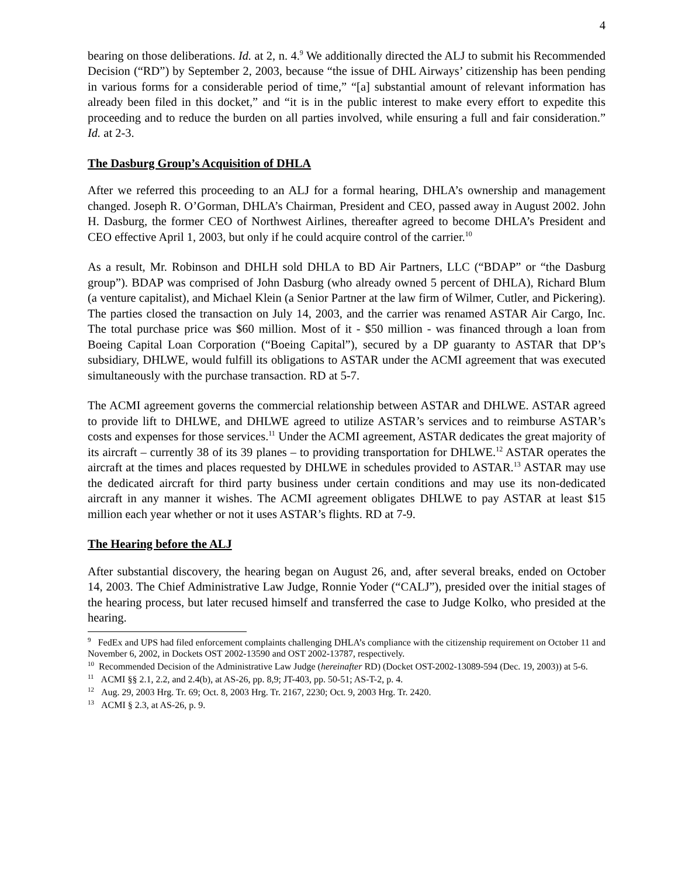4
bearing on those deliberations. Id. at 2, n. 4.<sup>9</sup> We additionally directed the ALJ to submit his Recommended Decision (“RD”) by September 2, 2003, because “the issue of DHL Airways’ citizenship has been pending in various forms for a considerable period of time,” “[a] substantial amount of relevant information has already been filed in this docket,” and “it is in the public interest to make every effort to expedite this proceeding and to reduce the burden on all parties involved, while ensuring a full and fair consideration.” Id. at 2-3.
The Dasburg Group’s Acquisition of DHLA
After we referred this proceeding to an ALJ for a formal hearing, DHLA’s ownership and management changed. Joseph R. O’Gorman, DHLA’s Chairman, President and CEO, passed away in August 2002. John H. Dasburg, the former CEO of Northwest Airlines, thereafter agreed to become DHLA’s President and CEO effective April 1, 2003, but only if he could acquire control of the carrier.<sup>10</sup>
As a result, Mr. Robinson and DHLH sold DHLA to BD Air Partners, LLC (“BDAP” or “the Dasburg group”). BDAP was comprised of John Dasburg (who already owned 5 percent of DHLA), Richard Blum (a venture capitalist), and Michael Klein (a Senior Partner at the law firm of Wilmer, Cutler, and Pickering). The parties closed the transaction on July 14, 2003, and the carrier was renamed ASTAR Air Cargo, Inc. The total purchase price was $60 million. Most of it - $50 million - was financed through a loan from Boeing Capital Loan Corporation (“Boeing Capital”), secured by a DP guaranty to ASTAR that DP’s subsidiary, DHLWE, would fulfill its obligations to ASTAR under the ACMI agreement that was executed simultaneously with the purchase transaction. RD at 5-7.
The ACMI agreement governs the commercial relationship between ASTAR and DHLWE. ASTAR agreed to provide lift to DHLWE, and DHLWE agreed to utilize ASTAR’s services and to reimburse ASTAR’s costs and expenses for those services.<sup>11</sup> Under the ACMI agreement, ASTAR dedicates the great majority of its aircraft – currently 38 of its 39 planes – to providing transportation for DHLWE.<sup>12</sup> ASTAR operates the aircraft at the times and places requested by DHLWE in schedules provided to ASTAR.<sup>13</sup> ASTAR may use the dedicated aircraft for third party business under certain conditions and may use its non-dedicated aircraft in any manner it wishes. The ACMI agreement obligates DHLWE to pay ASTAR at least $15 million each year whether or not it uses ASTAR’s flights. RD at 7-9.
The Hearing before the ALJ
After substantial discovery, the hearing began on August 26, and, after several breaks, ended on October 14, 2003. The Chief Administrative Law Judge, Ronnie Yoder (“CALJ”), presided over the initial stages of the hearing process, but later recused himself and transferred the case to Judge Kolko, who presided at the hearing.
<sup>9</sup> FedEx and UPS had filed enforcement complaints challenging DHLA’s compliance with the citizenship requirement on October 11 and November 6, 2002, in Dockets OST 2002-13590 and OST 2002-13787, respectively.
<sup>10</sup> Recommended Decision of the Administrative Law Judge (hereinafter RD) (Docket OST-2002-13089-594 (Dec. 19, 2003)) at 5-6.
<sup>11</sup> ACMI §§ 2.1, 2.2, and 2.4(b), at AS-26, pp. 8,9; JT-403, pp. 50-51; AS-T-2, p. 4.
<sup>12</sup> Aug. 29, 2003 Hrg. Tr. 69; Oct. 8, 2003 Hrg. Tr. 2167, 2230; Oct. 9, 2003 Hrg. Tr. 2420.
<sup>13</sup> ACMI § 2.3, at AS-26, p. 9.